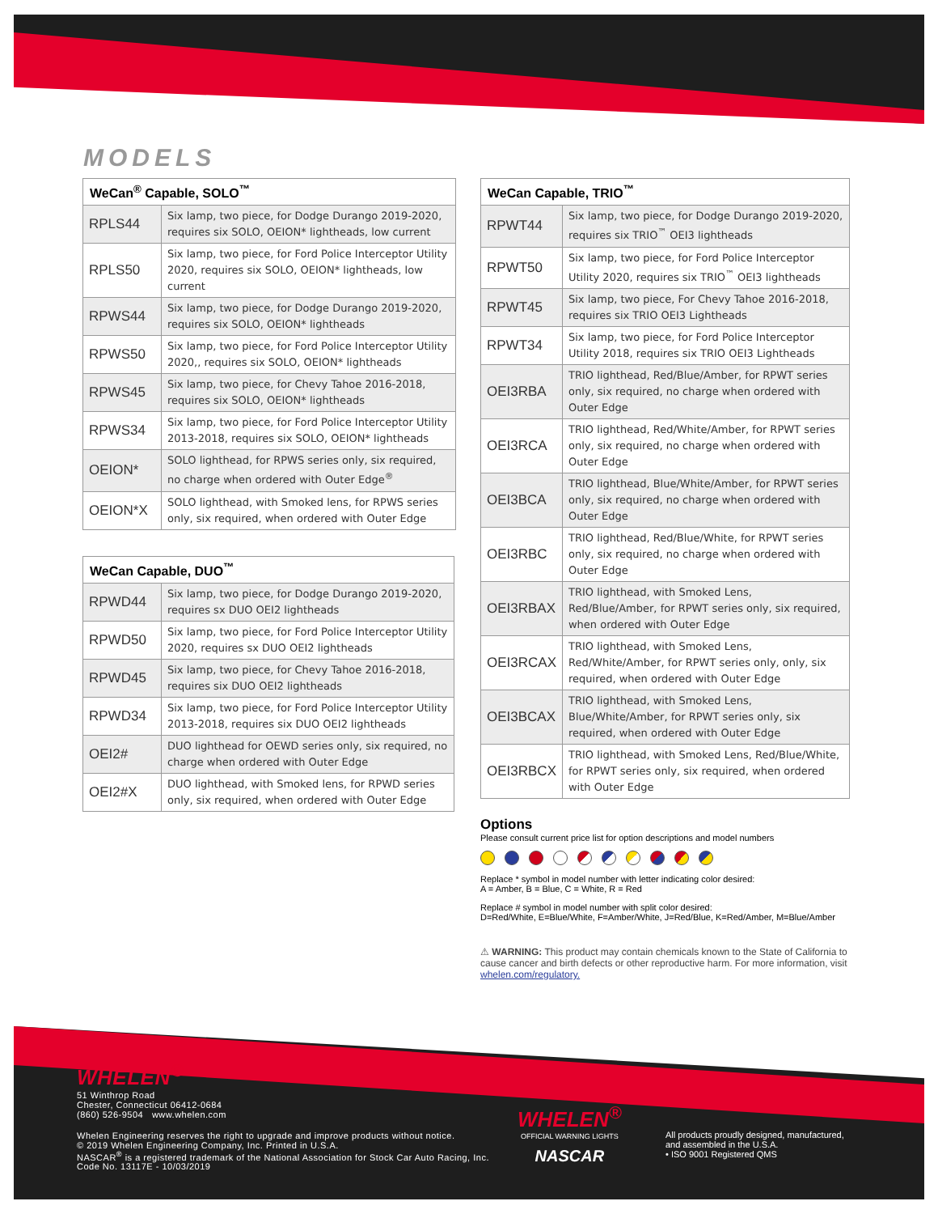MODELS
| WeCan<sup>®</sup> Capable, SOLO<sup>™</sup> | |
| --- | --- |
| RPLS44 | Six lamp, two piece, for Dodge Durango 2019-2020, requires six SOLO, OEION* lightheads, low current |
| RPLS50 | Six lamp, two piece, for Ford Police Interceptor Utility 2020, requires six SOLO, OEION* lightheads, low current |
| RPWS44 | Six lamp, two piece, for Dodge Durango 2019-2020, requires six SOLO, OEION* lightheads |
| RPWS50 | Six lamp, two piece, for Ford Police Interceptor Utility 2020,, requires six SOLO, OEION* lightheads |
| RPWS45 | Six lamp, two piece, for Chevy Tahoe 2016-2018, requires six SOLO, OEION* lightheads |
| RPWS34 | Six lamp, two piece, for Ford Police Interceptor Utility 2013-2018, requires six SOLO, OEION* lightheads |
| OEION* | SOLO lighthead, for RPWS series only, six required, no charge when ordered with Outer Edge<sup>®</sup> |
| OEION*X | SOLO lighthead, with Smoked lens, for RPWS series only, six required, when ordered with Outer Edge |
| WeCan Capable, DUO<sup>™</sup> | |
| --- | --- |
| RPWD44 | Six lamp, two piece, for Dodge Durango 2019-2020, requires sx DUO OEI2 lightheads |
| RPWD50 | Six lamp, two piece, for Ford Police Interceptor Utility 2020, requires sx DUO OEI2 lightheads |
| RPWD45 | Six lamp, two piece, for Chevy Tahoe 2016-2018, requires six DUO OEI2 lightheads |
| RPWD34 | Six lamp, two piece, for Ford Police Interceptor Utility 2013-2018, requires six DUO OEI2 lightheads |
| OEI2# | DUO lighthead for OEWD series only, six required, no charge when ordered with Outer Edge |
| OEI2#X | DUO lighthead, with Smoked lens, for RPWD series only, six required, when ordered with Outer Edge |
| WeCan Capable, TRIO<sup>™</sup> | |
| --- | --- |
| RPWT44 | Six lamp, two piece, for Dodge Durango 2019-2020, requires six TRIO<sup>™</sup> OEI3 lightheads |
| RPWT50 | Six lamp, two piece, for Ford Police Interceptor Utility 2020, requires six TRIO<sup>™</sup> OEI3 lightheads |
| RPWT45 | Six lamp, two piece, For Chevy Tahoe 2016-2018, requires six TRIO OEI3 Lightheads |
| RPWT34 | Six lamp, two piece, for Ford Police Interceptor Utility 2018, requires six TRIO OEI3 Lightheads |
| OEI3RBA | TRIO lighthead, Red/Blue/Amber, for RPWT series only, six required, no charge when ordered with Outer Edge |
| OEI3RCA | TRIO lighthead, Red/White/Amber, for RPWT series only, six required, no charge when ordered with Outer Edge |
| OEI3BCA | TRIO lighthead, Blue/White/Amber, for RPWT series only, six required, no charge when ordered with Outer Edge |
| OEI3RBC | TRIO lighthead, Red/Blue/White, for RPWT series only, six required, no charge when ordered with Outer Edge |
| OEI3RBAX | TRIO lighthead, with Smoked Lens, Red/Blue/Amber, for RPWT series only, six required, when ordered with Outer Edge |
| OEI3RCAX | TRIO lighthead, with Smoked Lens, Red/White/Amber, for RPWT series only, only, six required, when ordered with Outer Edge |
| OEI3BCAX | TRIO lighthead, with Smoked Lens, Blue/White/Amber, for RPWT series only, six required, when ordered with Outer Edge |
| OEI3RBCX | TRIO lighthead, with Smoked Lens, Red/Blue/White, for RPWT series only, six required, when ordered with Outer Edge |
Options
Please consult current price list for option descriptions and model numbers
Replace * symbol in model number with letter indicating color desired:
A = Amber, B = Blue, C = White, R = Red
Replace # symbol in model number with split color desired:
D=Red/White, E=Blue/White, F=Amber/White, J=Red/Blue, K=Red/Amber, M=Blue/Amber
⚠ WARNING: This product may contain chemicals known to the State of California to cause cancer and birth defects or other reproductive harm. For more information, visit whelen.com/regulatory.
WHELEN<sup>®</sup>
51 Winthrop Road
Chester, Connecticut 06412-0684
(860) 526-9504 www.whelen.com
Whelen Engineering reserves the right to upgrade and improve products without notice.
© 2019 Whelen Engineering Company, Inc. Printed in U.S.A.
NASCAR<sup>®</sup> is a registered trademark of the National Association for Stock Car Auto Racing, Inc.
Code No. 13117E - 10/03/2019
WHELEN<sup>®</sup>
OFFICIAL WARNING LIGHTS
NASCAR
All products proudly designed, manufactured,
and assembled in the U.S.A.
• ISO 9001 Registered QMS